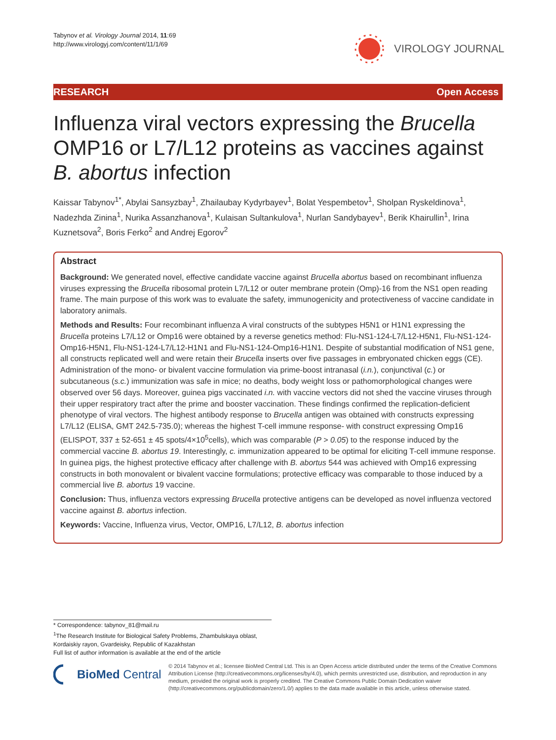Tabynov et al. Virology Journal 2014, 11:69
http://www.virologyj.com/content/11/1/69
VIROLOGY JOURNAL
RESEARCH Open Access
Influenza viral vectors expressing the Brucella OMP16 or L7/L12 proteins as vaccines against B. abortus infection
Kaissar Tabynov<sup>1*</sup>, Abylai Sansyzbay<sup>1</sup>, Zhailaubay Kydyrbayev<sup>1</sup>, Bolat Yespembetov<sup>1</sup>, Sholpan Ryskeldinova<sup>1</sup>, Nadezhda Zinina<sup>1</sup>, Nurika Assanzhanova<sup>1</sup>, Kulaisan Sultankulova<sup>1</sup>, Nurlan Sandybayev<sup>1</sup>, Berik Khairullin<sup>1</sup>, Irina Kuznetsova<sup>2</sup>, Boris Ferko<sup>2</sup> and Andrej Egorov<sup>2</sup>
Abstract
Background: We generated novel, effective candidate vaccine against Brucella abortus based on recombinant influenza viruses expressing the Brucella ribosomal protein L7/L12 or outer membrane protein (Omp)-16 from the NS1 open reading frame. The main purpose of this work was to evaluate the safety, immunogenicity and protectiveness of vaccine candidate in laboratory animals.
Methods and Results: Four recombinant influenza A viral constructs of the subtypes H5N1 or H1N1 expressing the Brucella proteins L7/L12 or Omp16 were obtained by a reverse genetics method: Flu-NS1-124-L7/L12-H5N1, Flu-NS1-124-Omp16-H5N1, Flu-NS1-124-L7/L12-H1N1 and Flu-NS1-124-Omp16-H1N1. Despite of substantial modification of NS1 gene, all constructs replicated well and were retain their Brucella inserts over five passages in embryonated chicken eggs (CE). Administration of the mono- or bivalent vaccine formulation via prime-boost intranasal (i.n.), conjunctival (c.) or subcutaneous (s.c.) immunization was safe in mice; no deaths, body weight loss or pathomorphological changes were observed over 56 days. Moreover, guinea pigs vaccinated i.n. with vaccine vectors did not shed the vaccine viruses through their upper respiratory tract after the prime and booster vaccination. These findings confirmed the replication-deficient phenotype of viral vectors. The highest antibody response to Brucella antigen was obtained with constructs expressing L7/L12 (ELISA, GMT 242.5-735.0); whereas the highest T-cell immune response- with construct expressing Omp16 (ELISPOT, 337 ± 52-651 ± 45 spots/4×10<sup>5</sup>cells), which was comparable (P > 0.05) to the response induced by the commercial vaccine B. abortus 19. Interestingly, c. immunization appeared to be optimal for eliciting T-cell immune response. In guinea pigs, the highest protective efficacy after challenge with B. abortus 544 was achieved with Omp16 expressing constructs in both monovalent or bivalent vaccine formulations; protective efficacy was comparable to those induced by a commercial live B. abortus 19 vaccine.
Conclusion: Thus, influenza vectors expressing Brucella protective antigens can be developed as novel influenza vectored vaccine against B. abortus infection.
Keywords: Vaccine, Influenza virus, Vector, OMP16, L7/L12, B. abortus infection
* Correspondence: tabynov_81@mail.ru
<sup>1</sup> The Research Institute for Biological Safety Problems, Zhambulskaya oblast, Kordaiskiy rayon, Gvardeisky, Republic of Kazakhstan
Full list of author information is available at the end of the article
BioMed Central
© 2014 Tabynov et al.; licensee BioMed Central Ltd. This is an Open Access article distributed under the terms of the Creative Commons Attribution License (http://creativecommons.org/licenses/by/4.0), which permits unrestricted use, distribution, and reproduction in any medium, provided the original work is properly credited. The Creative Commons Public Domain Dedication waiver (http://creativecommons.org/publicdomain/zero/1.0/) applies to the data made available in this article, unless otherwise stated.